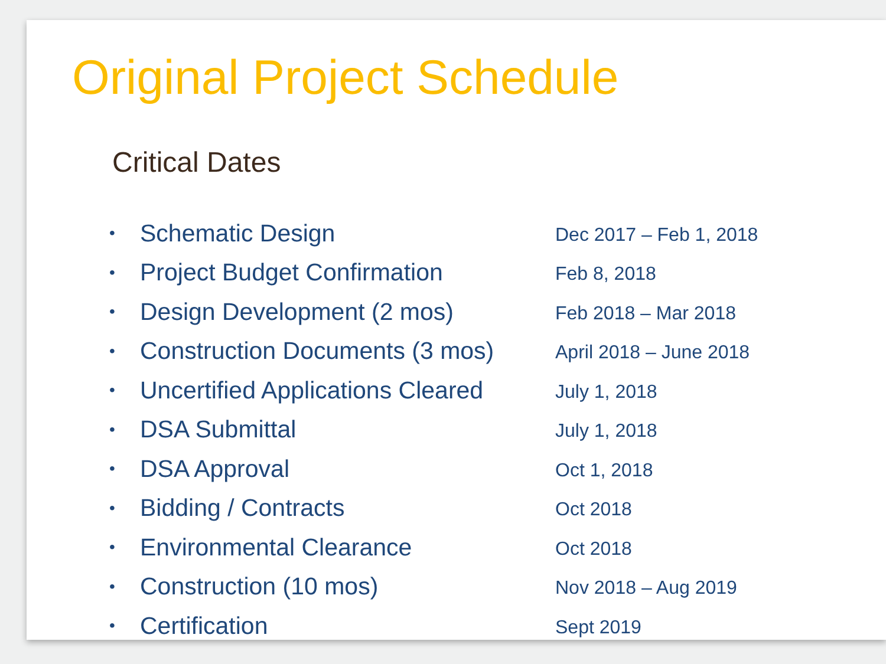Original Project Schedule
Critical Dates
| • | Schematic Design | Dec 2017 – Feb 1, 2018 |
| • | Project Budget Confirmation | Feb 8, 2018 |
| • | Design Development (2 mos) | Feb 2018 – Mar 2018 |
| • | Construction Documents (3 mos) | April 2018 – June 2018 |
| • | Uncertified Applications Cleared | July 1, 2018 |
| • | DSA Submittal | July 1, 2018 |
| • | DSA Approval | Oct 1, 2018 |
| • | Bidding / Contracts | Oct 2018 |
| • | Environmental Clearance | Oct 2018 |
| • | Construction (10 mos) | Nov 2018 – Aug 2019 |
| • | Certification | Sept 2019 |